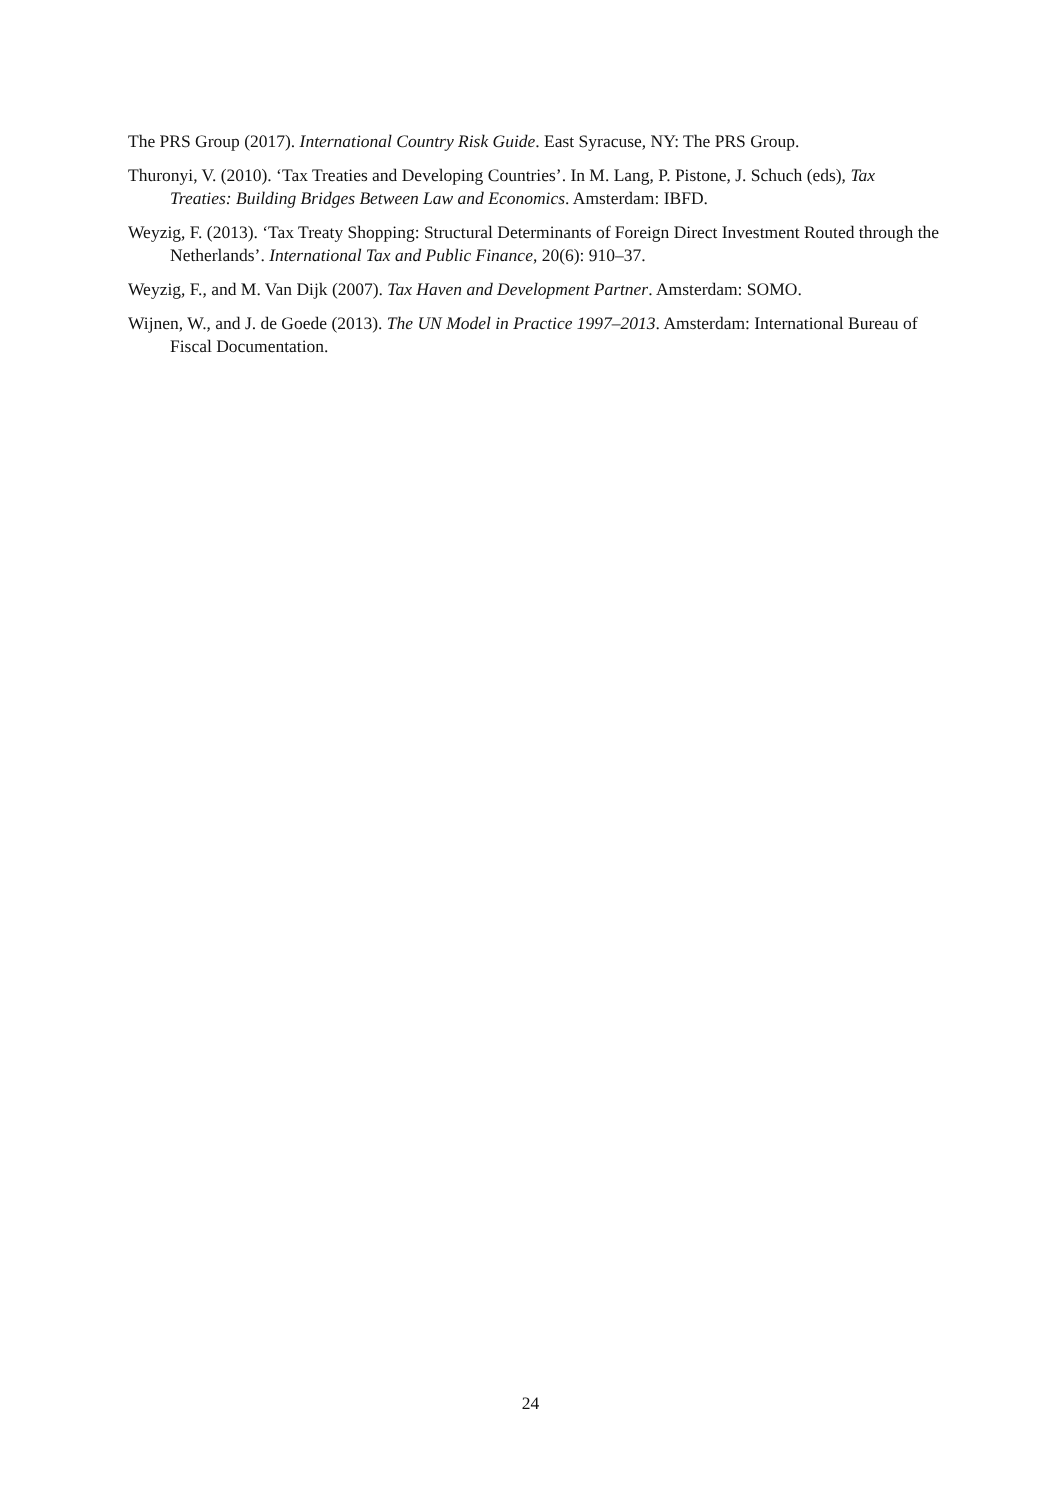The PRS Group (2017). International Country Risk Guide. East Syracuse, NY: The PRS Group.
Thuronyi, V. (2010). ‘Tax Treaties and Developing Countries’. In M. Lang, P. Pistone, J. Schuch (eds), Tax Treaties: Building Bridges Between Law and Economics. Amsterdam: IBFD.
Weyzig, F. (2013). ‘Tax Treaty Shopping: Structural Determinants of Foreign Direct Investment Routed through the Netherlands’. International Tax and Public Finance, 20(6): 910–37.
Weyzig, F., and M. Van Dijk (2007). Tax Haven and Development Partner. Amsterdam: SOMO.
Wijnen, W., and J. de Goede (2013). The UN Model in Practice 1997–2013. Amsterdam: International Bureau of Fiscal Documentation.
24